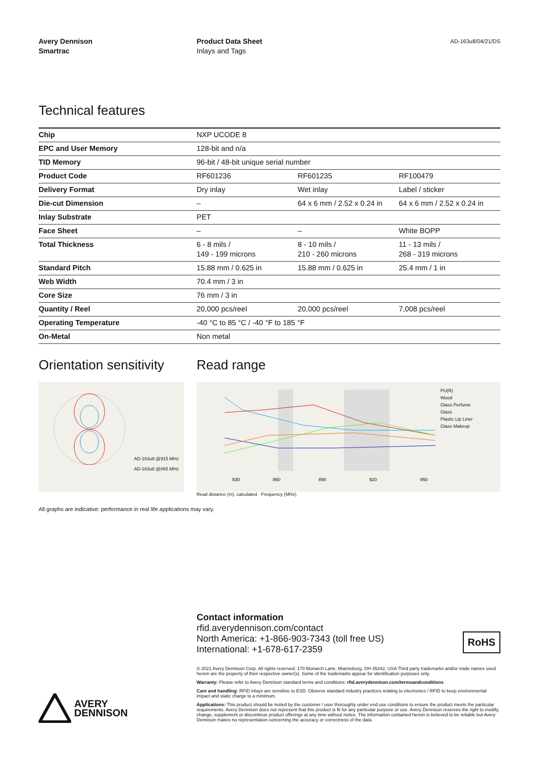Avery Dennison
Smartrac
Product Data Sheet
Inlays and Tags
AD-163u8/04/21/DS
Technical features
| Chip | NXP UCODE 8 | | |
| EPC and User Memory | 128-bit and n/a | | |
| TID Memory | 96-bit / 48-bit unique serial number | | |
| Product Code | RF601236 | RF601235 | RF100479 |
| Delivery Format | Dry inlay | Wet inlay | Label / sticker |
| Die-cut Dimension | – | 64 x 6 mm / 2.52 x 0.24 in | 64 x 6 mm / 2.52 x 0.24 in |
| Inlay Substrate | PET | | |
| Face Sheet | – | – | White BOPP |
| Total Thickness | 6 - 8 mils / 149 - 199 microns | 8 - 10 mils / 210 - 260 microns | 11 - 13 mils / 268 - 319 microns |
| Standard Pitch | 15.88 mm / 0.625 in | 15.88 mm / 0.625 in | 25.4 mm / 1 in |
| Web Width | 70.4 mm / 3 in | | |
| Core Size | 76 mm / 3 in | | |
| Quantity / Reel | 20,000 pcs/reel | 20,000 pcs/reel | 7,008 pcs/reel |
| Operating Temperature | -40 °C to 85 °C / -40 °F to 185 °F | | |
| On-Metal | Non metal | | |
Orientation sensitivity
AD-163u8 @915 MHz
AD-163u8 @865 MHz
Read range
830
860
890
920
950
PU(R)
Wood
Glass Perfume
Glass
Plastic Lip Liner
Glass Makeup
Read distance (m), calculated · Frequency (MHz)
All graphs are indicative: performance in real life applications may vary.
Contact information
rfid.averydennison.com/contact
North America: +1-866-903-7343 (toll free US)
International: +1-678-617-2359
RoHS
© 2021 Avery Dennison Corp. All rights reserved. 170 Monarch Lane, Miamisburg, OH 45342, USA Third party trademarks and/or trade names used herein are the property of their respective owner(s). Some of the trademarks appear for identification purposes only.
Warranty: Please refer to Avery Dennison standard terms and conditions: rfid.averydennison.com/termsandconditions
Care and handling: RFID inlays are sensitive to ESD. Observe standard industry practices relating to electronics / RFID to keep environmental impact and static charge to a minimum.
Applications: This product should be tested by the customer / user thoroughly under end use conditions to ensure the product meets the particular requirements. Avery Dennison does not represent that this product is fit for any particular purpose or use. Avery Dennison reserves the right to modify, change, supplement or discontinue product offerings at any time without notice. The information contained herein is believed to be reliable but Avery Dennison makes no representation concerning the accuracy or correctness of the data.
AVERY
DENNISON